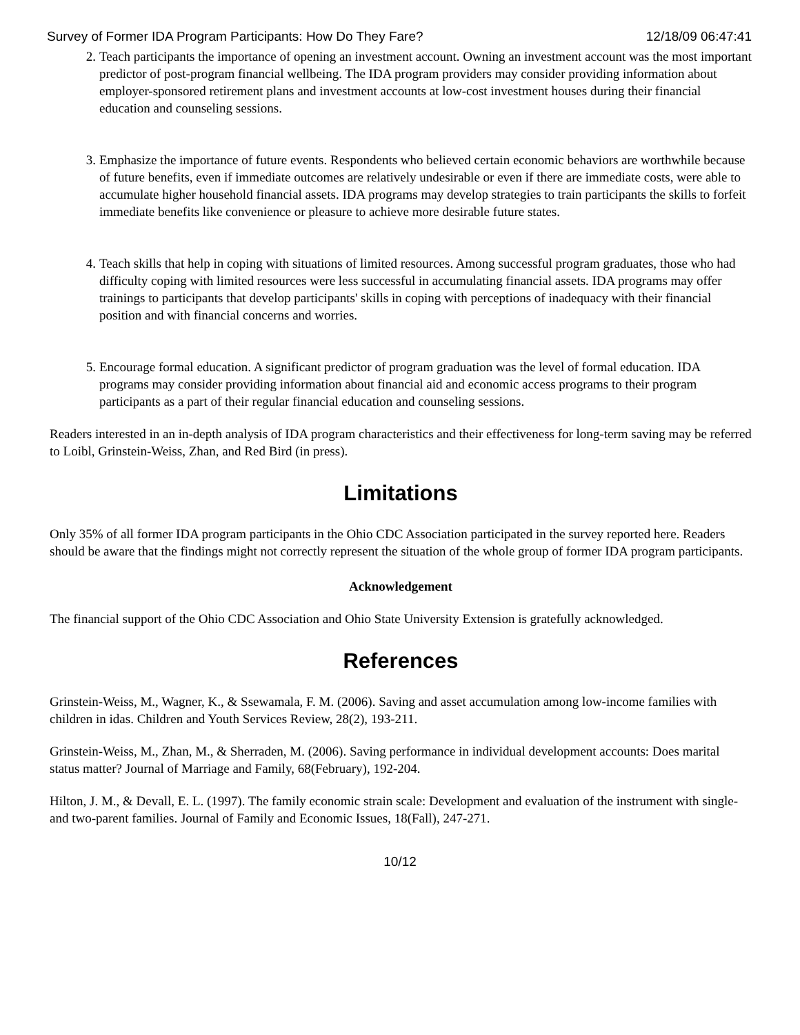Survey of Former IDA Program Participants: How Do They Fare? 12/18/09 06:47:41
2. Teach participants the importance of opening an investment account. Owning an investment account was the most important predictor of post-program financial wellbeing. The IDA program providers may consider providing information about employer-sponsored retirement plans and investment accounts at low-cost investment houses during their financial education and counseling sessions.
3. Emphasize the importance of future events. Respondents who believed certain economic behaviors are worthwhile because of future benefits, even if immediate outcomes are relatively undesirable or even if there are immediate costs, were able to accumulate higher household financial assets. IDA programs may develop strategies to train participants the skills to forfeit immediate benefits like convenience or pleasure to achieve more desirable future states.
4. Teach skills that help in coping with situations of limited resources. Among successful program graduates, those who had difficulty coping with limited resources were less successful in accumulating financial assets. IDA programs may offer trainings to participants that develop participants' skills in coping with perceptions of inadequacy with their financial position and with financial concerns and worries.
5. Encourage formal education. A significant predictor of program graduation was the level of formal education. IDA programs may consider providing information about financial aid and economic access programs to their program participants as a part of their regular financial education and counseling sessions.
Readers interested in an in-depth analysis of IDA program characteristics and their effectiveness for long-term saving may be referred to Loibl, Grinstein-Weiss, Zhan, and Red Bird (in press).
Limitations
Only 35% of all former IDA program participants in the Ohio CDC Association participated in the survey reported here. Readers should be aware that the findings might not correctly represent the situation of the whole group of former IDA program participants.
Acknowledgement
The financial support of the Ohio CDC Association and Ohio State University Extension is gratefully acknowledged.
References
Grinstein-Weiss, M., Wagner, K., & Ssewamala, F. M. (2006). Saving and asset accumulation among low-income families with children in idas. Children and Youth Services Review, 28(2), 193-211.
Grinstein-Weiss, M., Zhan, M., & Sherraden, M. (2006). Saving performance in individual development accounts: Does marital status matter? Journal of Marriage and Family, 68(February), 192-204.
Hilton, J. M., & Devall, E. L. (1997). The family economic strain scale: Development and evaluation of the instrument with single- and two-parent families. Journal of Family and Economic Issues, 18(Fall), 247-271.
10/12